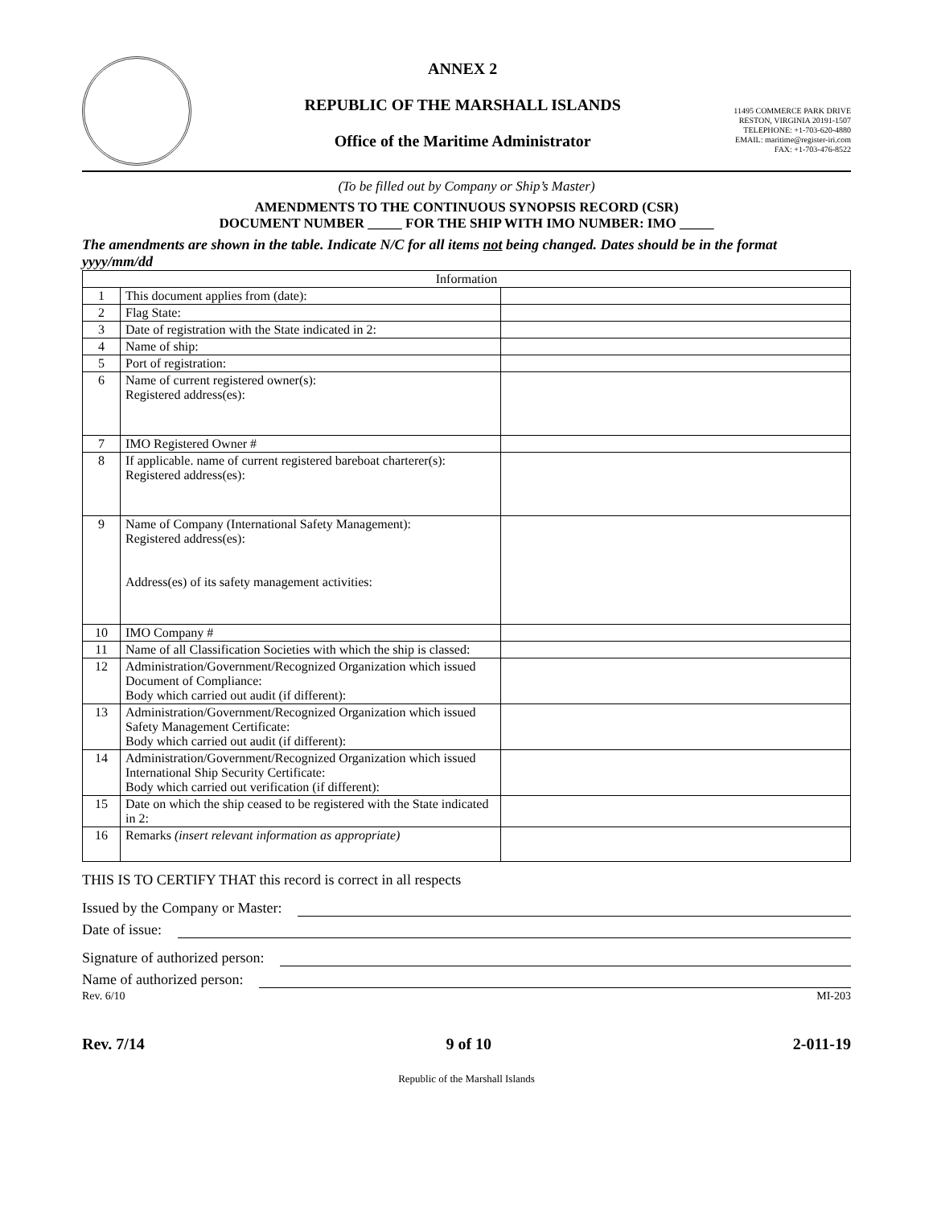ANNEX 2
REPUBLIC OF THE MARSHALL ISLANDS
Office of the Maritime Administrator
11495 COMMERCE PARK DRIVE
RESTON, VIRGINIA 20191-1507
TELEPHONE: +1-703-620-4880
EMAIL: maritime@register-iri.com
FAX: +1-703-476-8522
(To be filled out by Company or Ship’s Master)
AMENDMENTS TO THE CONTINUOUS SYNOPSIS RECORD (CSR)
DOCUMENT NUMBER _____ FOR THE SHIP WITH IMO NUMBER: IMO _____
The amendments are shown in the table. Indicate N/C for all items not being changed. Dates should be in the format yyyy/mm/dd
| Information | | |
| --- | --- | --- |
| 1 | This document applies from (date): | |
| 2 | Flag State: | |
| 3 | Date of registration with the State indicated in 2: | |
| 4 | Name of ship: | |
| 5 | Port of registration: | |
| 6 | Name of current registered owner(s): Registered address(es): | |
| 7 | IMO Registered Owner # | |
| 8 | If applicable. name of current registered bareboat charterer(s): Registered address(es): | |
| 9 | Name of Company (International Safety Management): Registered address(es): Address(es) of its safety management activities: | |
| 10 | IMO Company # | |
| 11 | Name of all Classification Societies with which the ship is classed: | |
| 12 | Administration/Government/Recognized Organization which issued Document of Compliance: Body which carried out audit (if different): | |
| 13 | Administration/Government/Recognized Organization which issued Safety Management Certificate: Body which carried out audit (if different): | |
| 14 | Administration/Government/Recognized Organization which issued International Ship Security Certificate: Body which carried out verification (if different): | |
| 15 | Date on which the ship ceased to be registered with the State indicated in 2: | |
| 16 | Remarks (insert relevant information as appropriate) | |
THIS IS TO CERTIFY THAT this record is correct in all respects
Issued by the Company or Master:
Date of issue:
Signature of authorized person:
Name of authorized person:
Rev. 6/10 MI-203
Rev. 7/14 9 of 10 2-011-19
Republic of the Marshall Islands